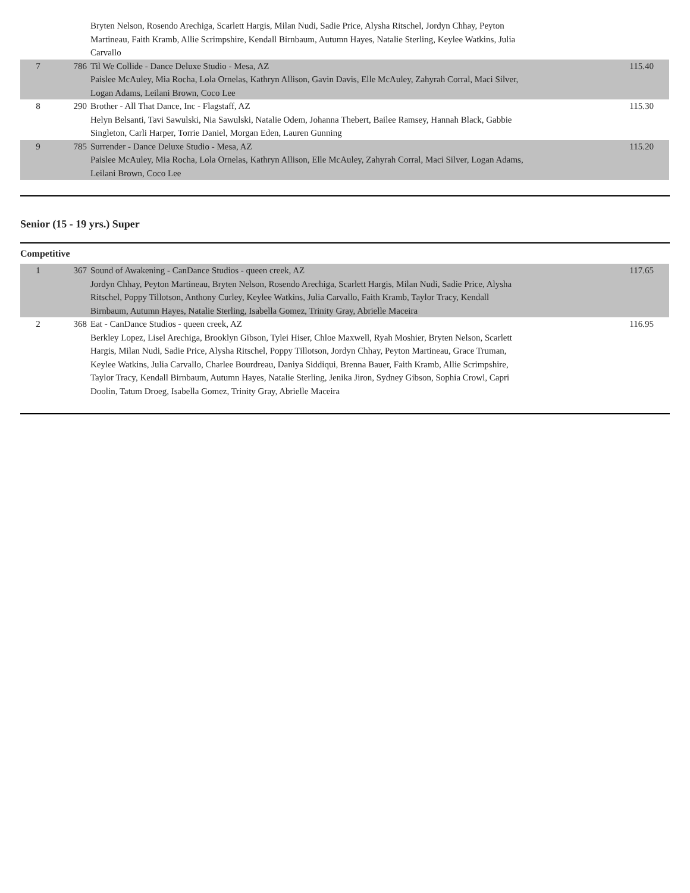| | | Bryten Nelson, Rosendo Arechiga, Scarlett Hargis, Milan Nudi, Sadie Price, Alysha Ritschel, Jordyn Chhay, Peyton Martineau, Faith Kramb, Allie Scrimpshire, Kendall Birnbaum, Autumn Hayes, Natalie Sterling, Keylee Watkins, Julia Carvallo | |
| 7 | 786 | Til We Collide - Dance Deluxe Studio - Mesa, AZ Paislee McAuley, Mia Rocha, Lola Ornelas, Kathryn Allison, Gavin Davis, Elle McAuley, Zahyrah Corral, Maci Silver, Logan Adams, Leilani Brown, Coco Lee | 115.40 |
| 8 | 290 | Brother - All That Dance, Inc - Flagstaff, AZ Helyn Belsanti, Tavi Sawulski, Nia Sawulski, Natalie Odem, Johanna Thebert, Bailee Ramsey, Hannah Black, Gabbie Singleton, Carli Harper, Torrie Daniel, Morgan Eden, Lauren Gunning | 115.30 |
| 9 | 785 | Surrender - Dance Deluxe Studio - Mesa, AZ Paislee McAuley, Mia Rocha, Lola Ornelas, Kathryn Allison, Elle McAuley, Zahyrah Corral, Maci Silver, Logan Adams, Leilani Brown, Coco Lee | 115.20 |
Senior (15 - 19 yrs.) Super
Competitive
| 1 | 367 | Sound of Awakening - CanDance Studios - queen creek, AZ Jordyn Chhay, Peyton Martineau, Bryten Nelson, Rosendo Arechiga, Scarlett Hargis, Milan Nudi, Sadie Price, Alysha Ritschel, Poppy Tillotson, Anthony Curley, Keylee Watkins, Julia Carvallo, Faith Kramb, Taylor Tracy, Kendall Birnbaum, Autumn Hayes, Natalie Sterling, Isabella Gomez, Trinity Gray, Abrielle Maceira | 117.65 |
| 2 | 368 | Eat - CanDance Studios - queen creek, AZ Berkley Lopez, Lisel Arechiga, Brooklyn Gibson, Tylei Hiser, Chloe Maxwell, Ryah Moshier, Bryten Nelson, Scarlett Hargis, Milan Nudi, Sadie Price, Alysha Ritschel, Poppy Tillotson, Jordyn Chhay, Peyton Martineau, Grace Truman, Keylee Watkins, Julia Carvallo, Charlee Bourdreau, Daniya Siddiqui, Brenna Bauer, Faith Kramb, Allie Scrimpshire, Taylor Tracy, Kendall Birnbaum, Autumn Hayes, Natalie Sterling, Jenika Jiron, Sydney Gibson, Sophia Crowl, Capri Doolin, Tatum Droeg, Isabella Gomez, Trinity Gray, Abrielle Maceira | 116.95 |